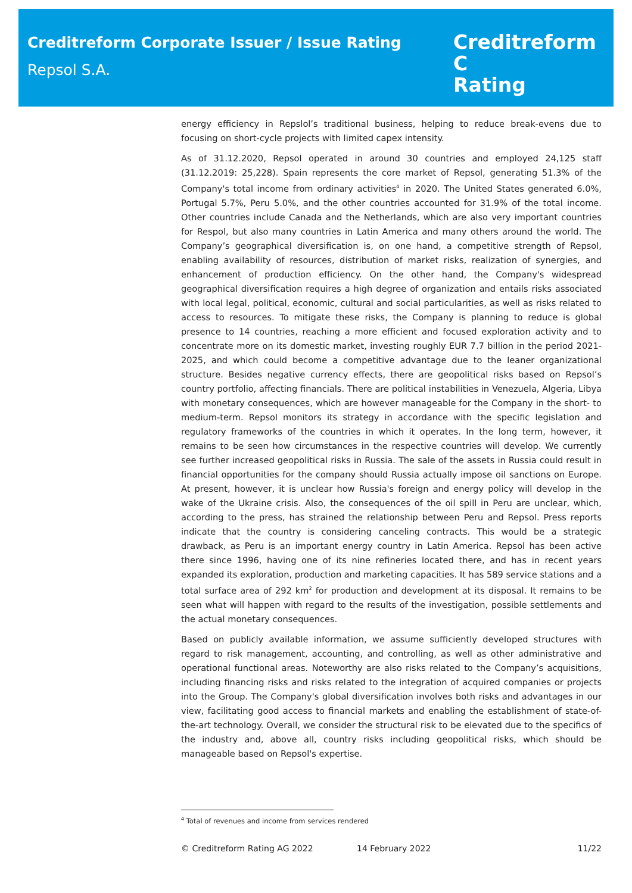Creditreform Corporate Issuer / Issue Rating
Repsol S.A.
Creditreform C
Rating
energy efficiency in Repslol’s traditional business, helping to reduce break-evens due to focusing on short-cycle projects with limited capex intensity.
As of 31.12.2020, Repsol operated in around 30 countries and employed 24,125 staff (31.12.2019: 25,228). Spain represents the core market of Repsol, generating 51.3% of the Company's total income from ordinary activities<sup>4</sup> in 2020. The United States generated 6.0%, Portugal 5.7%, Peru 5.0%, and the other countries accounted for 31.9% of the total income. Other countries include Canada and the Netherlands, which are also very important countries for Respol, but also many countries in Latin America and many others around the world. The Company’s geographical diversification is, on one hand, a competitive strength of Repsol, enabling availability of resources, distribution of market risks, realization of synergies, and enhancement of production efficiency. On the other hand, the Company's widespread geographical diversification requires a high degree of organization and entails risks associated with local legal, political, economic, cultural and social particularities, as well as risks related to access to resources. To mitigate these risks, the Company is planning to reduce is global presence to 14 countries, reaching a more efficient and focused exploration activity and to concentrate more on its domestic market, investing roughly EUR 7.7 billion in the period 2021-2025, and which could become a competitive advantage due to the leaner organizational structure. Besides negative currency effects, there are geopolitical risks based on Repsol’s country portfolio, affecting financials. There are political instabilities in Venezuela, Algeria, Libya with monetary consequences, which are however manageable for the Company in the short- to medium-term. Repsol monitors its strategy in accordance with the specific legislation and regulatory frameworks of the countries in which it operates. In the long term, however, it remains to be seen how circumstances in the respective countries will develop. We currently see further increased geopolitical risks in Russia. The sale of the assets in Russia could result in financial opportunities for the company should Russia actually impose oil sanctions on Europe. At present, however, it is unclear how Russia's foreign and energy policy will develop in the wake of the Ukraine crisis. Also, the consequences of the oil spill in Peru are unclear, which, according to the press, has strained the relationship between Peru and Repsol. Press reports indicate that the country is considering canceling contracts. This would be a strategic drawback, as Peru is an important energy country in Latin America. Repsol has been active there since 1996, having one of its nine refineries located there, and has in recent years expanded its exploration, production and marketing capacities. It has 589 service stations and a total surface area of 292 km<sup>2</sup> for production and development at its disposal. It remains to be seen what will happen with regard to the results of the investigation, possible settlements and the actual monetary consequences.
Based on publicly available information, we assume sufficiently developed structures with regard to risk management, accounting, and controlling, as well as other administrative and operational functional areas. Noteworthy are also risks related to the Company’s acquisitions, including financing risks and risks related to the integration of acquired companies or projects into the Group. The Company's global diversification involves both risks and advantages in our view, facilitating good access to financial markets and enabling the establishment of state-of-the-art technology. Overall, we consider the structural risk to be elevated due to the specifics of the industry and, above all, country risks including geopolitical risks, which should be manageable based on Repsol's expertise.
<sup>4</sup> Total of revenues and income from services rendered
© Creditreform Rating AG 2022 14 February 2022 11/22